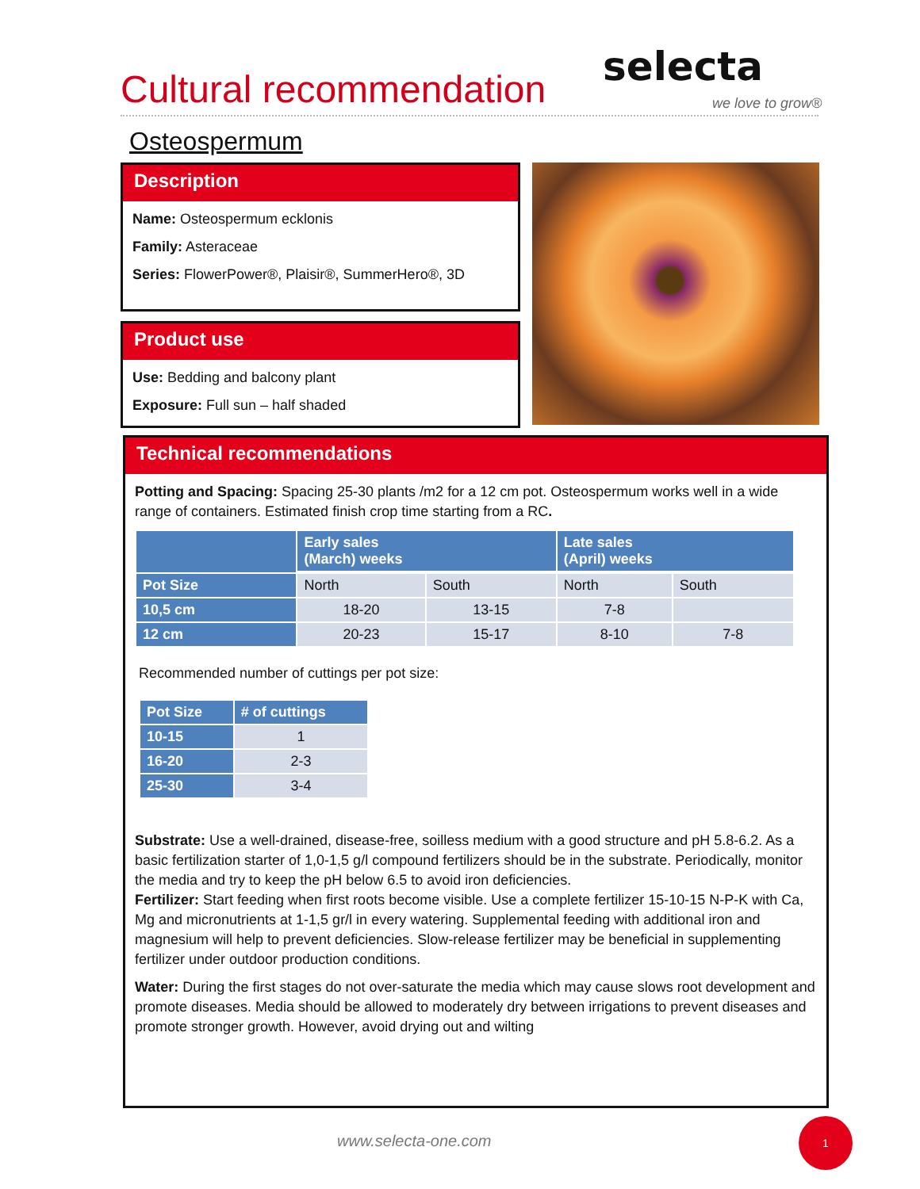Cultural recommendation selecta
we love to grow®
Osteospermum
Description
Name: Osteospermum ecklonis
Family: Asteraceae
Series: FlowerPower®, Plaisir®, SummerHero®, 3D
Product use
Use: Bedding and balcony plant
Exposure: Full sun – half shaded
Technical recommendations
Potting and Spacing: Spacing 25-30 plants /m2 for a 12 cm pot. Osteospermum works well in a wide range of containers. Estimated finish crop time starting from a RC.
| | Early sales (March) weeks | | Late sales (April) weeks | |
| --- | --- | --- | --- | --- |
| Pot Size | North | South | North | South |
| 10,5 cm | 18-20 | 13-15 | 7-8 | |
| 12 cm | 20-23 | 15-17 | 8-10 | 7-8 |
Recommended number of cuttings per pot size:
| Pot Size | # of cuttings |
| --- | --- |
| 10-15 | 1 |
| 16-20 | 2-3 |
| 25-30 | 3-4 |
Substrate: Use a well-drained, disease-free, soilless medium with a good structure and pH 5.8-6.2. As a basic fertilization starter of 1,0-1,5 g/l compound fertilizers should be in the substrate. Periodically, monitor the media and try to keep the pH below 6.5 to avoid iron deficiencies.
Fertilizer: Start feeding when first roots become visible. Use a complete fertilizer 15-10-15 N-P-K with Ca, Mg and micronutrients at 1-1,5 gr/l in every watering. Supplemental feeding with additional iron and magnesium will help to prevent deficiencies. Slow-release fertilizer may be beneficial in supplementing fertilizer under outdoor production conditions.
Water: During the first stages do not over-saturate the media which may cause slows root development and promote diseases. Media should be allowed to moderately dry between irrigations to prevent diseases and promote stronger growth. However, avoid drying out and wilting
www.selecta-one.com
1